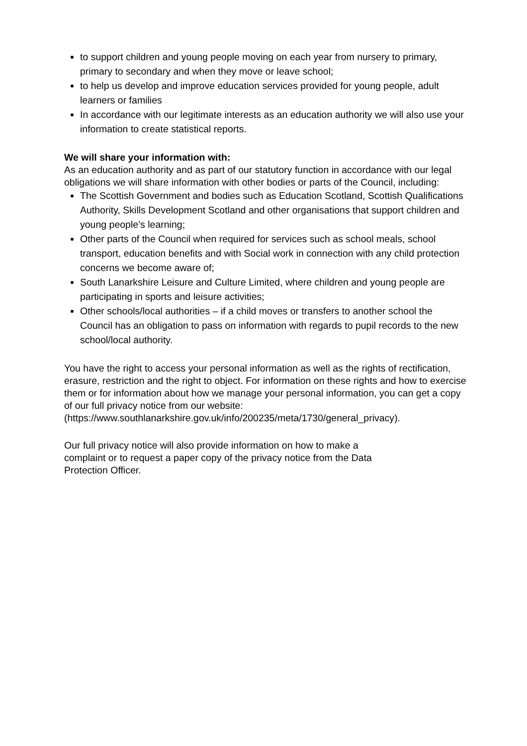to support children and young people moving on each year from nursery to primary, primary to secondary and when they move or leave school;
to help us develop and improve education services provided for young people, adult learners or families
In accordance with our legitimate interests as an education authority we will also use your information to create statistical reports.
We will share your information with:
As an education authority and as part of our statutory function in accordance with our legal obligations we will share information with other bodies or parts of the Council, including:
The Scottish Government and bodies such as Education Scotland, Scottish Qualifications Authority, Skills Development Scotland and other organisations that support children and young people’s learning;
Other parts of the Council when required for services such as school meals, school transport, education benefits and with Social work in connection with any child protection concerns we become aware of;
South Lanarkshire Leisure and Culture Limited, where children and young people are participating in sports and leisure activities;
Other schools/local authorities – if a child moves or transfers to another school the Council has an obligation to pass on information with regards to pupil records to the new school/local authority.
You have the right to access your personal information as well as the rights of rectification, erasure, restriction and the right to object. For information on these rights and how to exercise them or for information about how we manage your personal information, you can get a copy of our full privacy notice from our website: (https://www.southlanarkshire.gov.uk/info/200235/meta/1730/general_privacy).
Our full privacy notice will also provide information on how to make a
complaint or to request a paper copy of the privacy notice from the Data
Protection Officer.